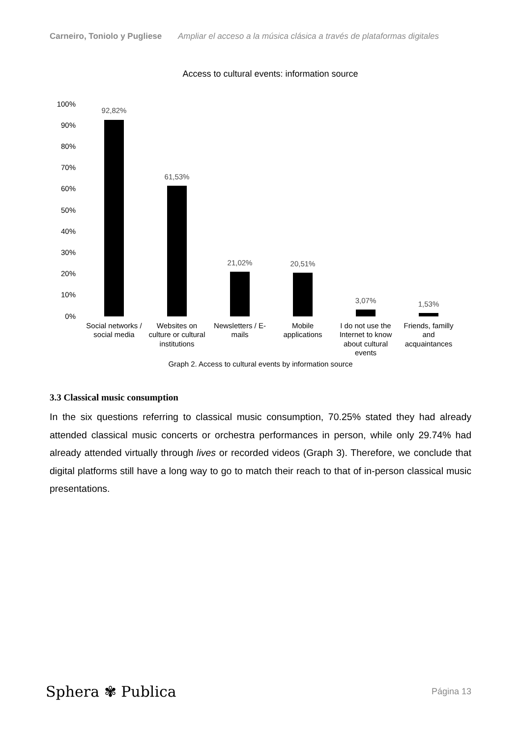Carneiro, Toniolo y Pugliese Ampliar el acceso a la música clásica a través de plataformas digitales
Access to cultural events: information source
100%
90%
80%
70%
60%
50%
40%
30%
20%
10%
0%
92,82%
61,53%
21,02%
20,51%
3,07%
1,53%
Social networks /
social media
Websites on
culture or cultural
institutions
Newsletters / E-
mails
Mobile
applications
I do not use the
Internet to know
about cultural
events
Friends, familly
and
acquaintances
Graph 2. Access to cultural events by information source
3.3 Classical music consumption
In the six questions referring to classical music consumption, 70.25% stated they had already attended classical music concerts or orchestra performances in person, while only 29.74% had already attended virtually through lives or recorded videos (Graph 3). Therefore, we conclude that digital platforms still have a long way to go to match their reach to that of in-person classical music presentations.
Sphera ✾ Publica Página 13